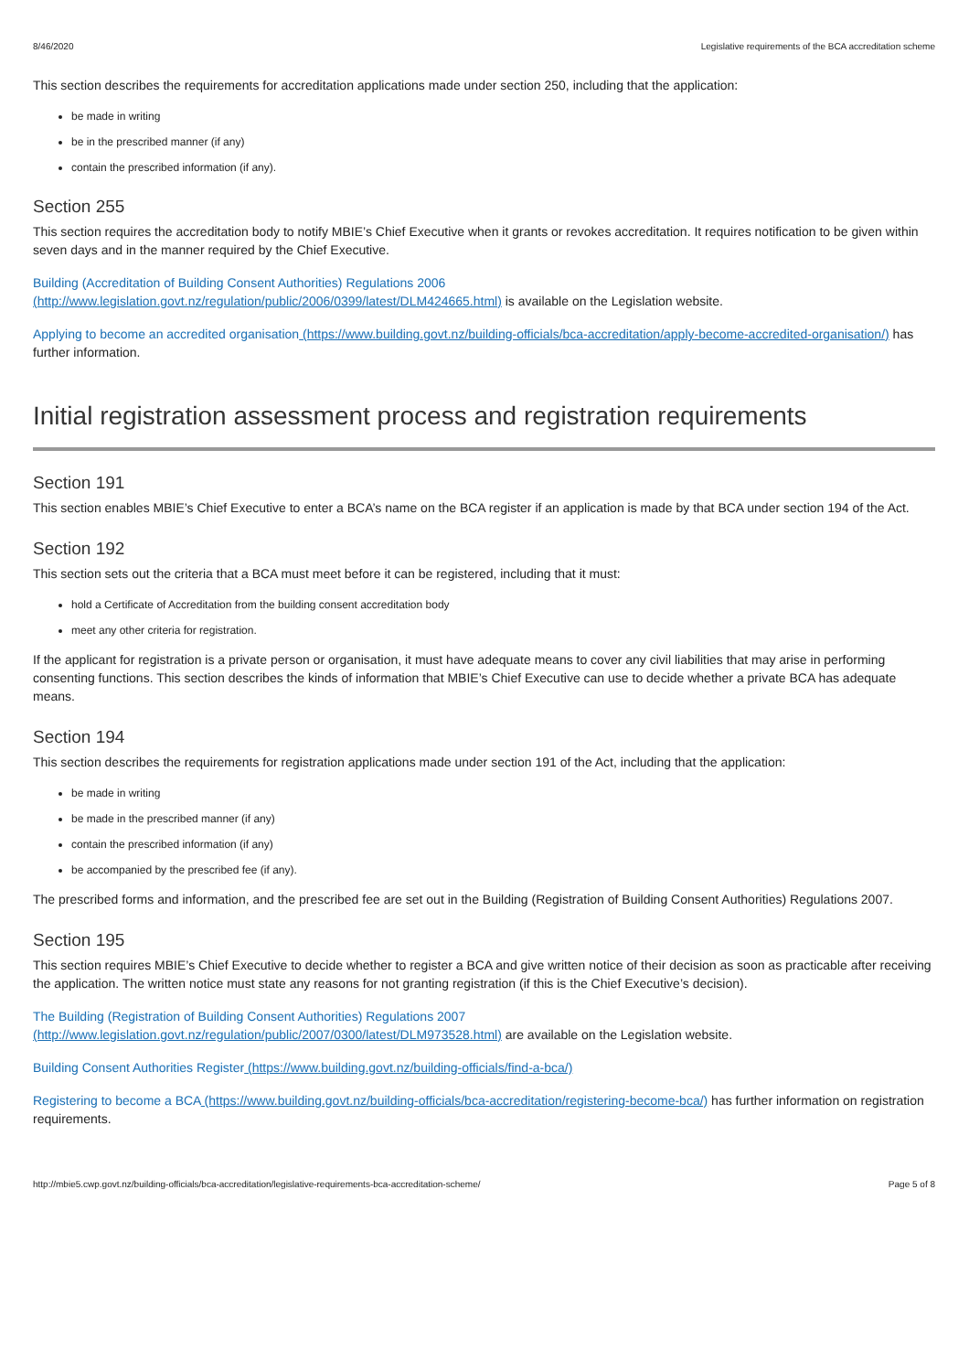8/46/2020 Legislative requirements of the BCA accreditation scheme
This section describes the requirements for accreditation applications made under section 250, including that the application:
be made in writing
be in the prescribed manner (if any)
contain the prescribed information (if any).
Section 255
This section requires the accreditation body to notify MBIE’s Chief Executive when it grants or revokes accreditation. It requires notification to be given within seven days and in the manner required by the Chief Executive.
Building (Accreditation of Building Consent Authorities) Regulations 2006
(http://www.legislation.govt.nz/regulation/public/2006/0399/latest/DLM424665.html) is available on the Legislation website.
Applying to become an accredited organisation (https://www.building.govt.nz/building-officials/bca-accreditation/apply-become-accredited-organisation/) has further information.
Initial registration assessment process and registration requirements
Section 191
This section enables MBIE’s Chief Executive to enter a BCA’s name on the BCA register if an application is made by that BCA under section 194 of the Act.
Section 192
This section sets out the criteria that a BCA must meet before it can be registered, including that it must:
hold a Certificate of Accreditation from the building consent accreditation body
meet any other criteria for registration.
If the applicant for registration is a private person or organisation, it must have adequate means to cover any civil liabilities that may arise in performing consenting functions. This section describes the kinds of information that MBIE’s Chief Executive can use to decide whether a private BCA has adequate means.
Section 194
This section describes the requirements for registration applications made under section 191 of the Act, including that the application:
be made in writing
be made in the prescribed manner (if any)
contain the prescribed information (if any)
be accompanied by the prescribed fee (if any).
The prescribed forms and information, and the prescribed fee are set out in the Building (Registration of Building Consent Authorities) Regulations 2007.
Section 195
This section requires MBIE’s Chief Executive to decide whether to register a BCA and give written notice of their decision as soon as practicable after receiving the application. The written notice must state any reasons for not granting registration (if this is the Chief Executive’s decision).
The Building (Registration of Building Consent Authorities) Regulations 2007
(http://www.legislation.govt.nz/regulation/public/2007/0300/latest/DLM973528.html) are available on the Legislation website.
Building Consent Authorities Register (https://www.building.govt.nz/building-officials/find-a-bca/)
Registering to become a BCA (https://www.building.govt.nz/building-officials/bca-accreditation/registering-become-bca/) has further information on registration requirements.
http://mbie5.cwp.govt.nz/building-officials/bca-accreditation/legislative-requirements-bca-accreditation-scheme/ Page 5 of 8